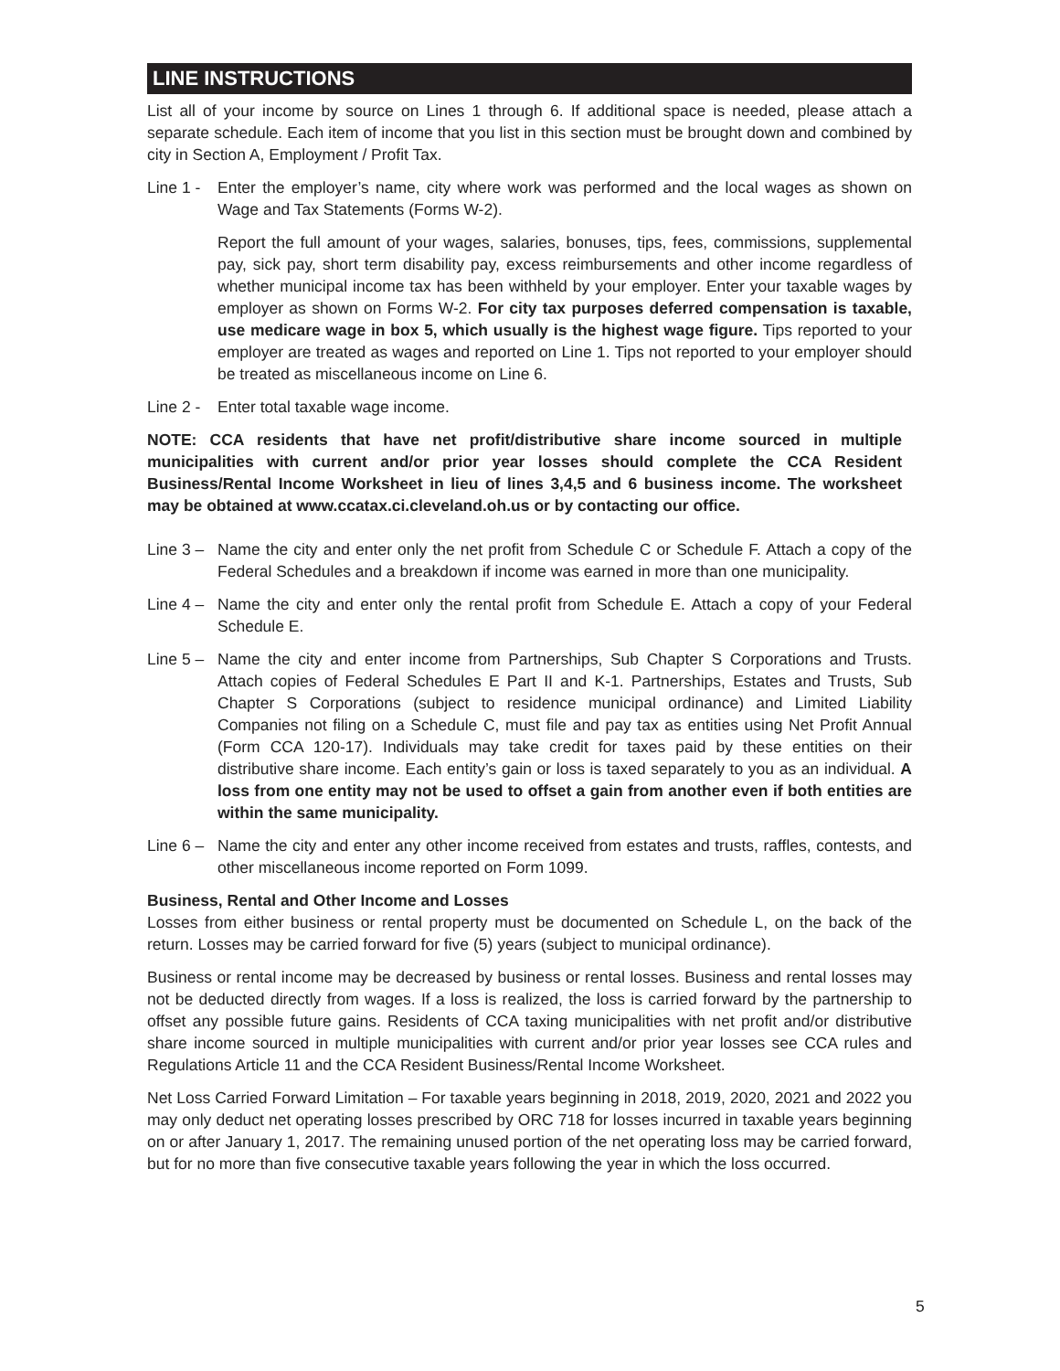LINE INSTRUCTIONS
List all of your income by source on Lines 1 through 6. If additional space is needed, please attach a separate schedule. Each item of income that you list in this section must be brought down and combined by city in Section A, Employment / Profit Tax.
Line 1 -
Enter the employer’s name, city where work was performed and the local wages as shown on Wage and Tax Statements (Forms W-2).
Report the full amount of your wages, salaries, bonuses, tips, fees, commissions, supplemental pay, sick pay, short term disability pay, excess reimbursements and other income regardless of whether municipal income tax has been withheld by your employer. Enter your taxable wages by employer as shown on Forms W-2. For city tax purposes deferred compensation is taxable, use medicare wage in box 5, which usually is the highest wage figure. Tips reported to your employer are treated as wages and reported on Line 1. Tips not reported to your employer should be treated as miscellaneous income on Line 6.
Line 2 -
Enter total taxable wage income.
NOTE: CCA residents that have net profit/distributive share income sourced in multiple municipalities with current and/or prior year losses should complete the CCA Resident Business/Rental Income Worksheet in lieu of lines 3,4,5 and 6 business income. The worksheet may be obtained at www.ccatax.ci.cleveland.oh.us or by contacting our office.
Line 3 –
Name the city and enter only the net profit from Schedule C or Schedule F. Attach a copy of the Federal Schedules and a breakdown if income was earned in more than one municipality.
Line 4 –
Name the city and enter only the rental profit from Schedule E. Attach a copy of your Federal Schedule E.
Line 5 –
Name the city and enter income from Partnerships, Sub Chapter S Corporations and Trusts. Attach copies of Federal Schedules E Part II and K-1. Partnerships, Estates and Trusts, Sub Chapter S Corporations (subject to residence municipal ordinance) and Limited Liability Companies not filing on a Schedule C, must file and pay tax as entities using Net Profit Annual (Form CCA 120-17). Individuals may take credit for taxes paid by these entities on their distributive share income. Each entity’s gain or loss is taxed separately to you as an individual. A loss from one entity may not be used to offset a gain from another even if both entities are within the same municipality.
Line 6 –
Name the city and enter any other income received from estates and trusts, raffles, contests, and other miscellaneous income reported on Form 1099.
Business, Rental and Other Income and Losses
Losses from either business or rental property must be documented on Schedule L, on the back of the return. Losses may be carried forward for five (5) years (subject to municipal ordinance).
Business or rental income may be decreased by business or rental losses. Business and rental losses may not be deducted directly from wages. If a loss is realized, the loss is carried forward by the partnership to offset any possible future gains. Residents of CCA taxing municipalities with net profit and/or distributive share income sourced in multiple municipalities with current and/or prior year losses see CCA rules and Regulations Article 11 and the CCA Resident Business/Rental Income Worksheet.
Net Loss Carried Forward Limitation – For taxable years beginning in 2018, 2019, 2020, 2021 and 2022 you may only deduct net operating losses prescribed by ORC 718 for losses incurred in taxable years beginning on or after January 1, 2017. The remaining unused portion of the net operating loss may be carried forward, but for no more than five consecutive taxable years following the year in which the loss occurred.
5